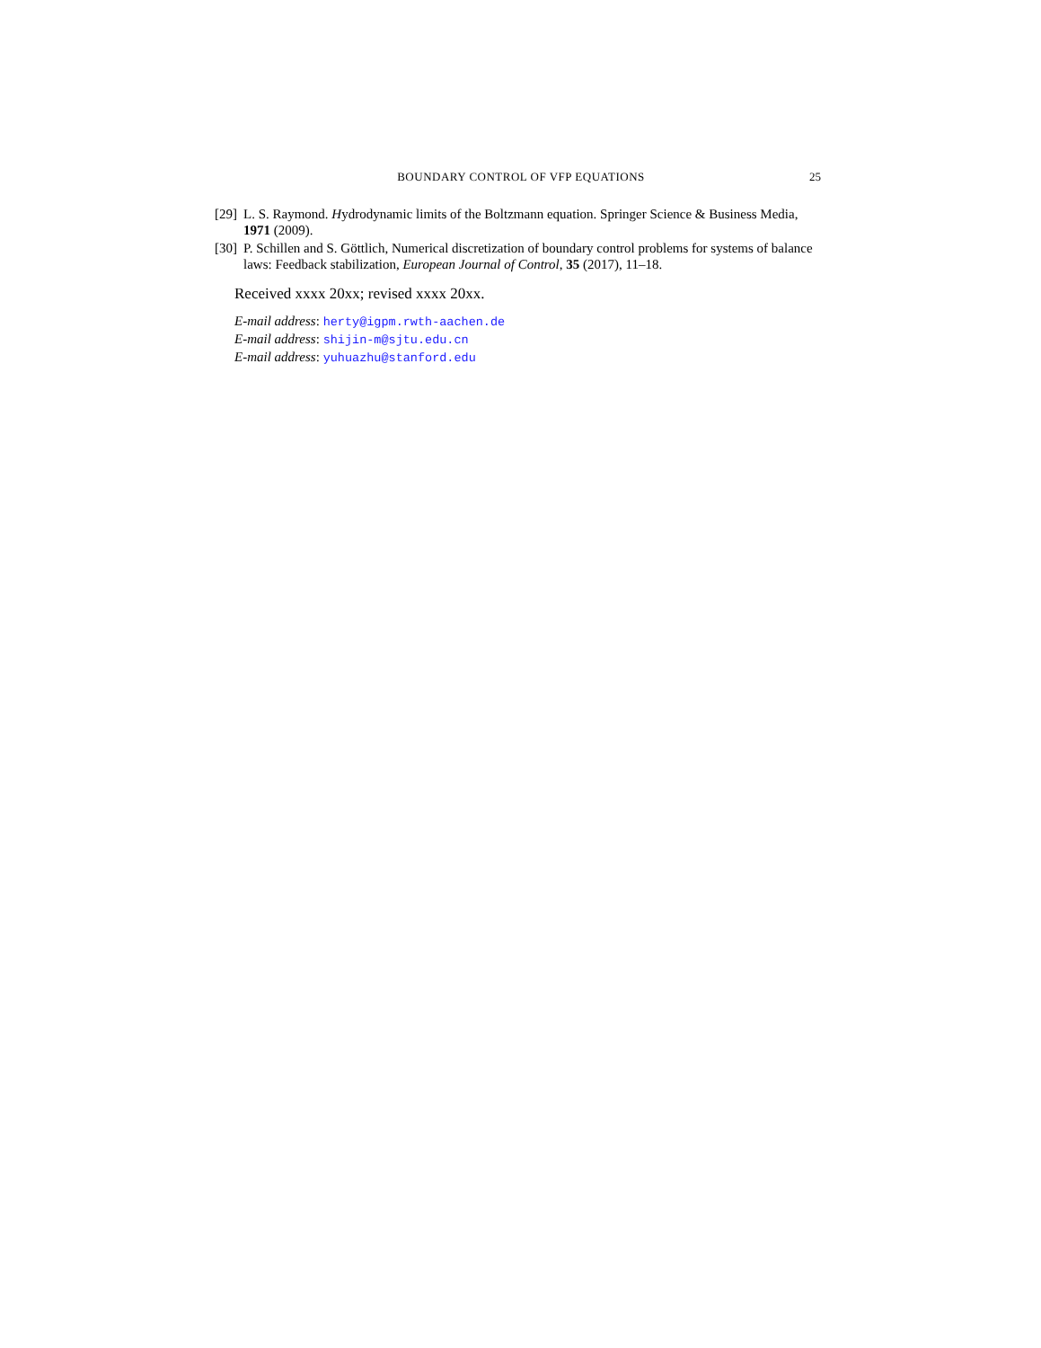BOUNDARY CONTROL OF VFP EQUATIONS 25
[29] L. S. Raymond. Hydrodynamic limits of the Boltzmann equation. Springer Science & Business Media, 1971 (2009).
[30] P. Schillen and S. Göttlich, Numerical discretization of boundary control problems for systems of balance laws: Feedback stabilization, European Journal of Control, 35 (2017), 11–18.
Received xxxx 20xx; revised xxxx 20xx.
E-mail address: herty@igpm.rwth-aachen.de
E-mail address: shijin-m@sjtu.edu.cn
E-mail address: yuhuazhu@stanford.edu